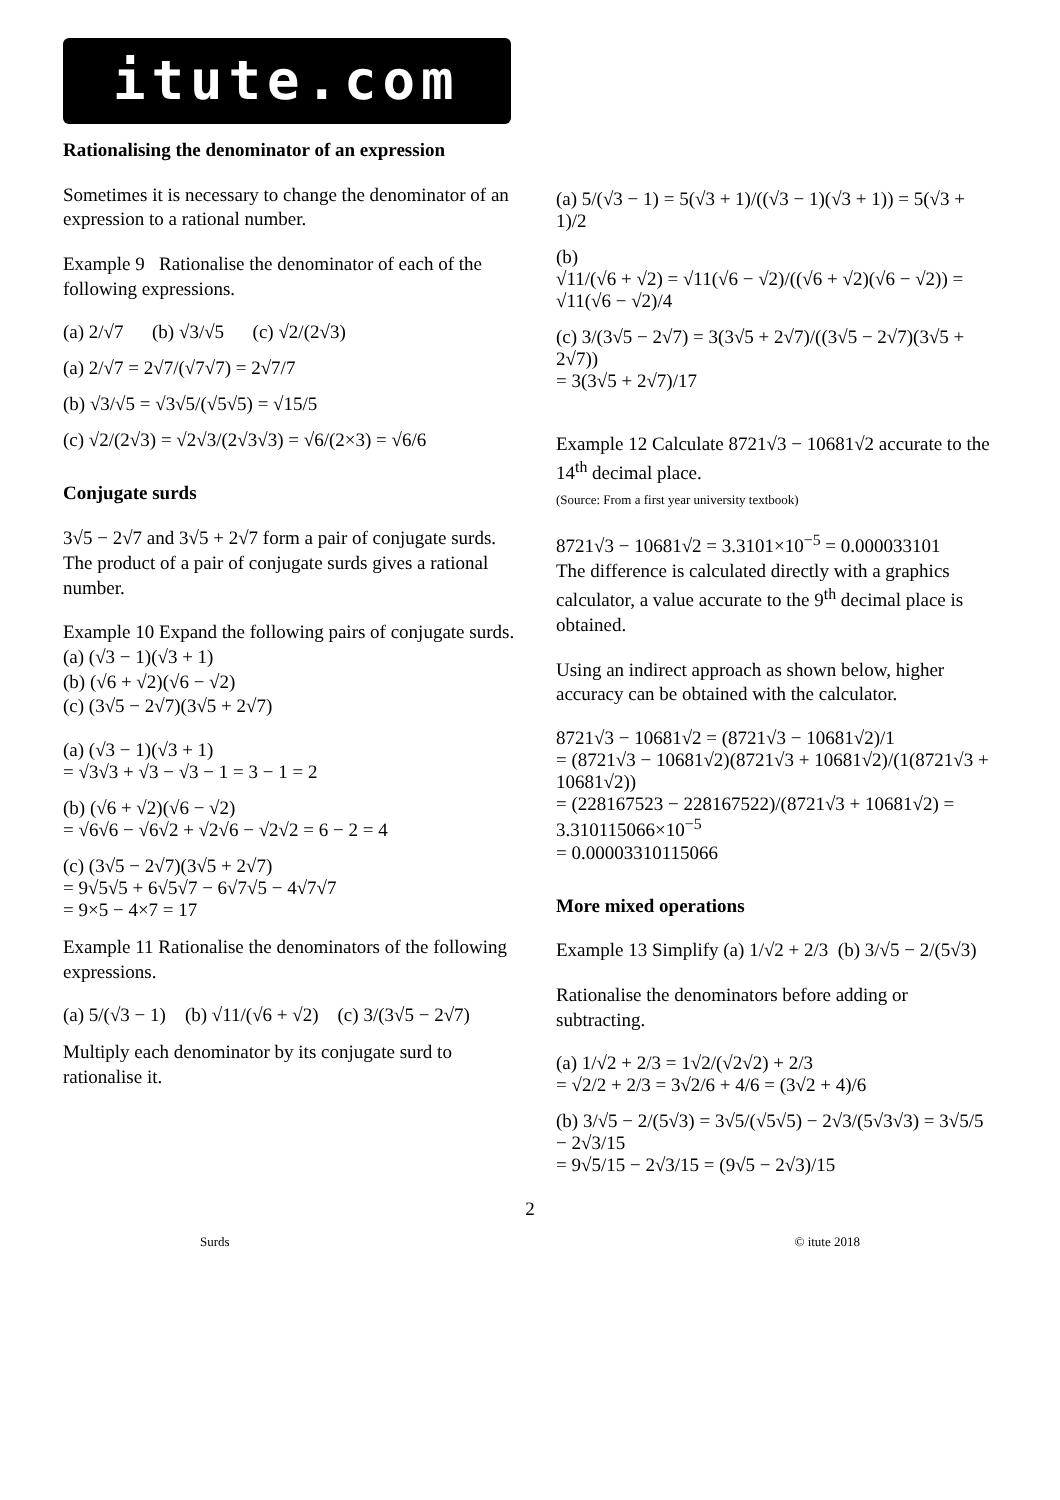itute.com
Rationalising the denominator of an expression
Sometimes it is necessary to change the denominator of an expression to a rational number.
Example 9 Rationalise the denominator of each of the following expressions.
(a) 2/√7 (b) √3/√5 (c) √2/(2√3)
(a) 2/√7 = 2√7/(√7√7) = 2√7/7
(b) √3/√5 = √3√5/(√5√5) = √15/5
(c) √2/(2√3) = √2√3/(2√3√3) = √6/(2×3) = √6/6
Conjugate surds
3√5 − 2√7 and 3√5 + 2√7 form a pair of conjugate surds. The product of a pair of conjugate surds gives a rational number.
Example 10 Expand the following pairs of conjugate surds.
(a) (√3 − 1)(√3 + 1)
(b) (√6 + √2)(√6 − √2)
(c) (3√5 − 2√7)(3√5 + 2√7)
(a) (√3 − 1)(√3 + 1)
= √3√3 + √3 − √3 − 1 = 3 − 1 = 2
(b) (√6 + √2)(√6 − √2)
= √6√6 − √6√2 + √2√6 − √2√2 = 6 − 2 = 4
(c) (3√5 − 2√7)(3√5 + 2√7)
= 9√5√5 + 6√5√7 − 6√7√5 − 4√7√7
= 9×5 − 4×7 = 17
Example 11 Rationalise the denominators of the following expressions.
(a) 5/(√3 − 1) (b) √11/(√6 + √2) (c) 3/(3√5 − 2√7)
Multiply each denominator by its conjugate surd to rationalise it.
(a) 5/(√3 − 1) = 5(√3 + 1)/((√3 − 1)(√3 + 1)) = 5(√3 + 1)/2
(b)
√11/(√6 + √2) = √11(√6 − √2)/((√6 + √2)(√6 − √2)) = √11(√6 − √2)/4
(c) 3/(3√5 − 2√7) = 3(3√5 + 2√7)/((3√5 − 2√7)(3√5 + 2√7))
= 3(3√5 + 2√7)/17
Example 12 Calculate 8721√3 − 10681√2 accurate to the 14<sup>th</sup> decimal place.
(Source: From a first year university textbook)
8721√3 − 10681√2 = 3.3101×10<sup>−5</sup> = 0.000033101
The difference is calculated directly with a graphics calculator, a value accurate to the 9<sup>th</sup> decimal place is obtained.
Using an indirect approach as shown below, higher accuracy can be obtained with the calculator.
8721√3 − 10681√2 = (8721√3 − 10681√2)/1
= (8721√3 − 10681√2)(8721√3 + 10681√2)/(1(8721√3 + 10681√2))
= (228167523 − 228167522)/(8721√3 + 10681√2) = 3.310115066×10<sup>−5</sup>
= 0.00003310115066
More mixed operations
Example 13 Simplify (a) 1/√2 + 2/3 (b) 3/√5 − 2/(5√3)
Rationalise the denominators before adding or subtracting.
(a) 1/√2 + 2/3 = 1√2/(√2√2) + 2/3
= √2/2 + 2/3 = 3√2/6 + 4/6 = (3√2 + 4)/6
(b) 3/√5 − 2/(5√3) = 3√5/(√5√5) − 2√3/(5√3√3) = 3√5/5 − 2√3/15
= 9√5/15 − 2√3/15 = (9√5 − 2√3)/15
2
Surds © itute 2018